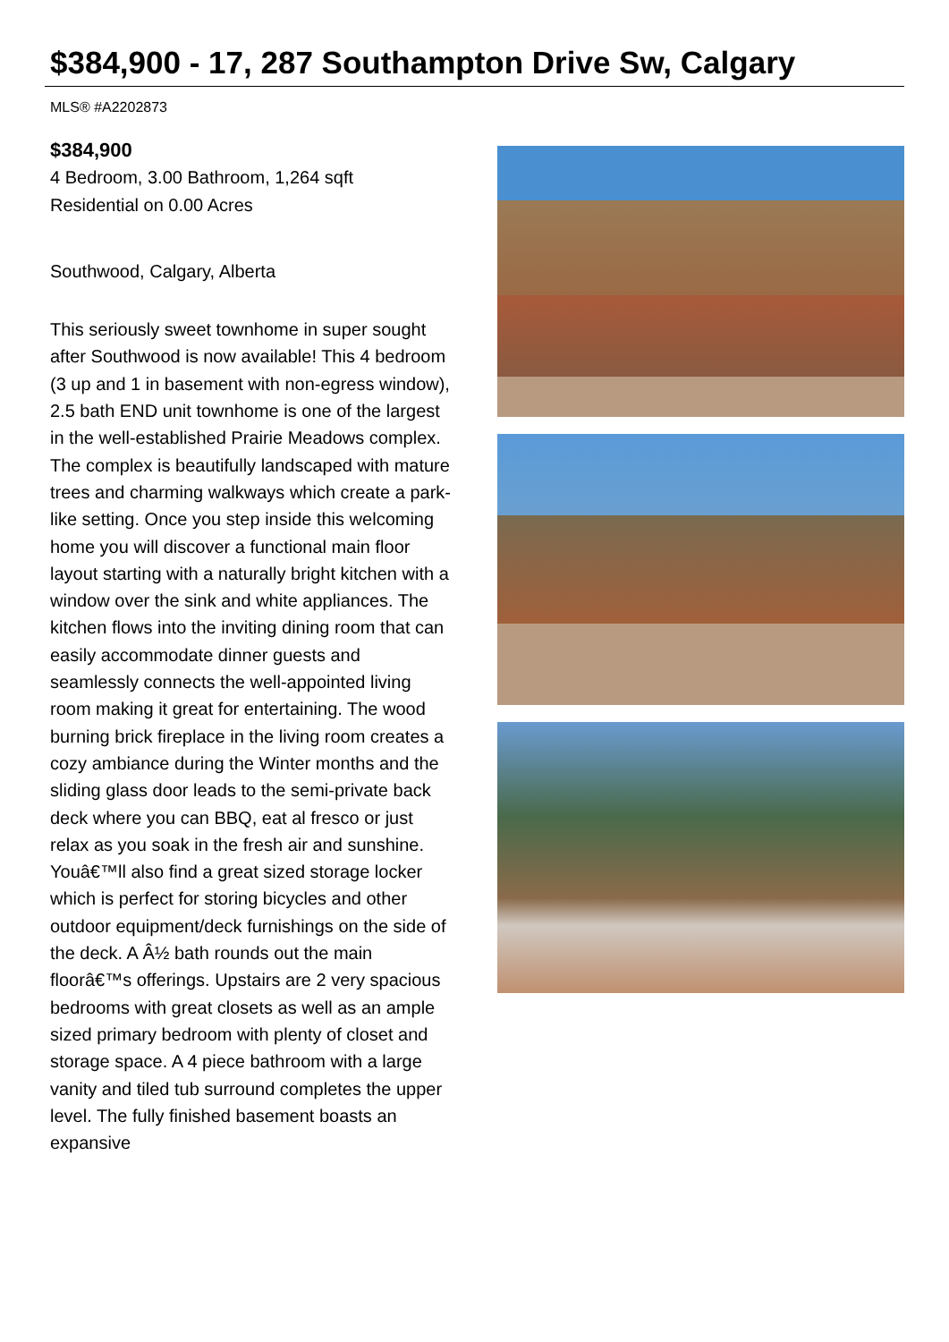$384,900 - 17, 287 Southampton Drive Sw, Calgary
MLS® #A2202873
$384,900
4 Bedroom, 3.00 Bathroom, 1,264 sqft
Residential on 0.00 Acres
Southwood, Calgary, Alberta
This seriously sweet townhome in super sought after Southwood is now available! This 4 bedroom (3 up and 1 in basement with non-egress window), 2.5 bath END unit townhome is one of the largest in the well-established Prairie Meadows complex. The complex is beautifully landscaped with mature trees and charming walkways which create a park-like setting. Once you step inside this welcoming home you will discover a functional main floor layout starting with a naturally bright kitchen with a window over the sink and white appliances. The kitchen flows into the inviting dining room that can easily accommodate dinner guests and seamlessly connects the well-appointed living room making it great for entertaining. The wood burning brick fireplace in the living room creates a cozy ambiance during the Winter months and the sliding glass door leads to the semi-private back deck where you can BBQ, eat al fresco or just relax as you soak in the fresh air and sunshine. Youâ€™ll also find a great sized storage locker which is perfect for storing bicycles and other outdoor equipment/deck furnishings on the side of the deck. A Â½ bath rounds out the main floorâ€™s offerings. Upstairs are 2 very spacious bedrooms with great closets as well as an ample sized primary bedroom with plenty of closet and storage space. A 4 piece bathroom with a large vanity and tiled tub surround completes the upper level. The fully finished basement boasts an expansive